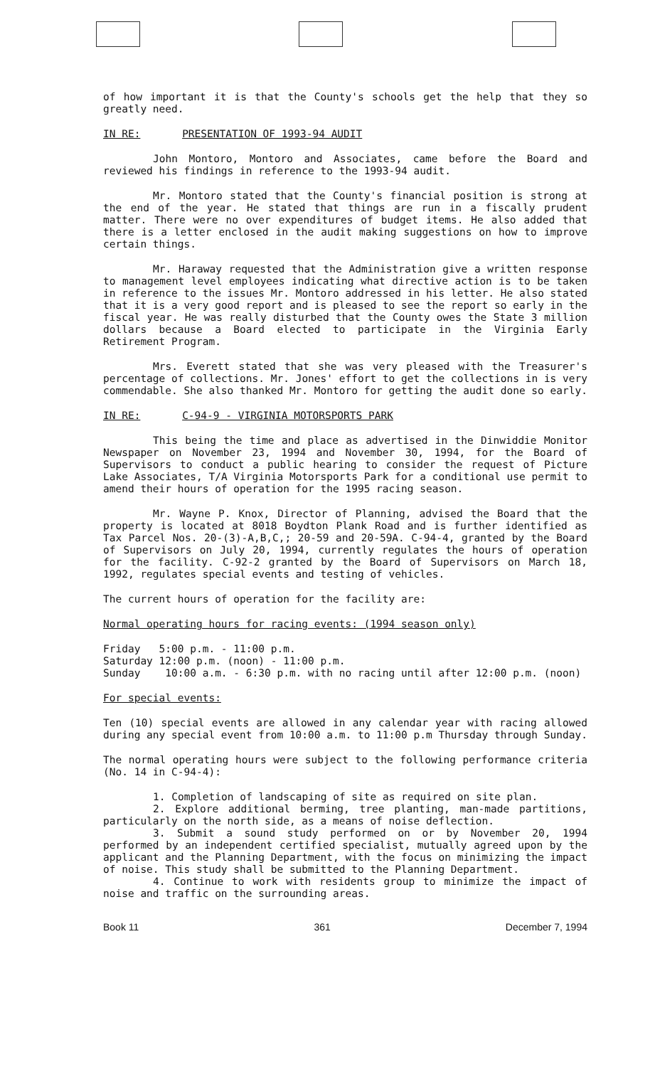of how important it is that the County's schools get the help that they so greatly need.
IN RE: PRESENTATION OF 1993-94 AUDIT
John Montoro, Montoro and Associates, came before the Board and reviewed his findings in reference to the 1993-94 audit.
Mr. Montoro stated that the County's financial position is strong at the end of the year. He stated that things are run in a fiscally prudent matter. There were no over expenditures of budget items. He also added that there is a letter enclosed in the audit making suggestions on how to improve certain things.
Mr. Haraway requested that the Administration give a written response to management level employees indicating what directive action is to be taken in reference to the issues Mr. Montoro addressed in his letter. He also stated that it is a very good report and is pleased to see the report so early in the fiscal year. He was really disturbed that the County owes the State 3 million dollars because a Board elected to participate in the Virginia Early Retirement Program.
Mrs. Everett stated that she was very pleased with the Treasurer's percentage of collections. Mr. Jones' effort to get the collections in is very commendable. She also thanked Mr. Montoro for getting the audit done so early.
IN RE: C-94-9 - VIRGINIA MOTORSPORTS PARK
This being the time and place as advertised in the Dinwiddie Monitor Newspaper on November 23, 1994 and November 30, 1994, for the Board of Supervisors to conduct a public hearing to consider the request of Picture Lake Associates, T/A Virginia Motorsports Park for a conditional use permit to amend their hours of operation for the 1995 racing season.
Mr. Wayne P. Knox, Director of Planning, advised the Board that the property is located at 8018 Boydton Plank Road and is further identified as Tax Parcel Nos. 20-(3)-A,B,C,; 20-59 and 20-59A. C-94-4, granted by the Board of Supervisors on July 20, 1994, currently regulates the hours of operation for the facility. C-92-2 granted by the Board of Supervisors on March 18, 1992, regulates special events and testing of vehicles.
The current hours of operation for the facility are:
Normal operating hours for racing events: (1994 season only)
Friday 5:00 p.m. - 11:00 p.m.
Saturday 12:00 p.m. (noon) - 11:00 p.m.
Sunday 10:00 a.m. - 6:30 p.m. with no racing until after 12:00 p.m. (noon)
For special events:
Ten (10) special events are allowed in any calendar year with racing allowed during any special event from 10:00 a.m. to 11:00 p.m Thursday through Sunday.
The normal operating hours were subject to the following performance criteria (No. 14 in C-94-4):
1. Completion of landscaping of site as required on site plan.
2. Explore additional berming, tree planting, man-made partitions, particularly on the north side, as a means of noise deflection.
3. Submit a sound study performed on or by November 20, 1994 performed by an independent certified specialist, mutually agreed upon by the applicant and the Planning Department, with the focus on minimizing the impact of noise. This study shall be submitted to the Planning Department.
4. Continue to work with residents group to minimize the impact of noise and traffic on the surrounding areas.
Book 11 361 December 7, 1994